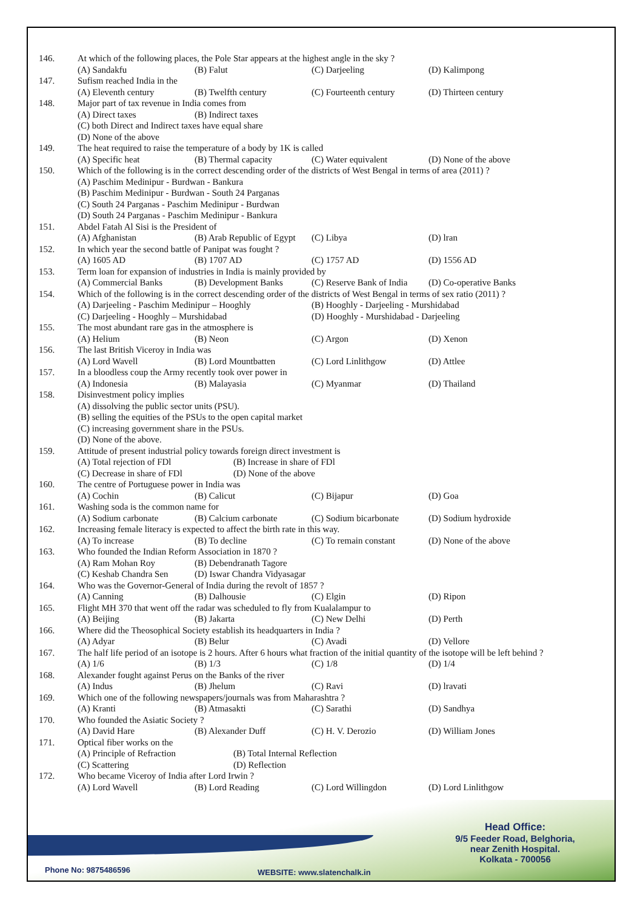146. At which of the following places, the Pole Star appears at the highest angle in the sky ?
(A) Sandakfu (B) Falut (C) Darjeeling (D) Kalimpong
147. Sufism reached India in the
(A) Eleventh century (B) Twelfth century (C) Fourteenth century (D) Thirteen century
148. Major part of tax revenue in India comes from
(A) Direct taxes (B) Indirect taxes
(C) both Direct and Indirect taxes have equal share
(D) None of the above
149. The heat required to raise the temperature of a body by 1K is called
(A) Specific heat (B) Thermal capacity (C) Water equivalent (D) None of the above
150. Which of the following is in the correct descending order of the districts of West Bengal in terms of area (2011) ?
(A) Paschim Medinipur - Burdwan - Bankura
(B) Paschim Medinipur - Burdwan - South 24 Parganas
(C) South 24 Parganas - Paschim Medinipur - Burdwan
(D) South 24 Parganas - Paschim Medinipur - Bankura
151. Abdel Fatah Al Sisi is the President of
(A) Afghanistan (B) Arab Republic of Egypt (C) Libya (D) lran
152. In which year the second battle of Panipat was fought ?
(A) 1605 AD (B) 1707 AD (C) 1757 AD (D) 1556 AD
153. Term loan for expansion of industries in India is mainly provided by
(A) Commercial Banks (B) Development Banks (C) Reserve Bank of India (D) Co-operative Banks
154. Which of the following is in the correct descending order of the districts of West Bengal in terms of sex ratio (2011) ?
(A) Darjeeling - Paschim Medinipur – Hooghly (B) Hooghly - Darjeeling - Murshidabad
(C) Darjeeling - Hooghly – Murshidabad (D) Hooghly - Murshidabad - Darjeeling
155. The most abundant rare gas in the atmosphere is
(A) Helium (B) Neon (C) Argon (D) Xenon
156. The last British Viceroy in India was
(A) Lord Wavell (B) Lord Mountbatten (C) Lord Linlithgow (D) Attlee
157. In a bloodless coup the Army recently took over power in
(A) Indonesia (B) Malayasia (C) Myanmar (D) Thailand
158. Disinvestment policy implies
(A) dissolving the public sector units (PSU).
(B) selling the equities of the PSUs to the open capital market
(C) increasing government share in the PSUs.
(D) None of the above.
159. Attitude of present industrial policy towards foreign direct investment is
(A) Total rejection of FDl (B) Increase in share of FDl
(C) Decrease in share of FDl (D) None of the above
160. The centre of Portuguese power in India was
(A) Cochin (B) Calicut (C) Bijapur (D) Goa
161. Washing soda is the common name for
(A) Sodium carbonate (B) Calcium carbonate (C) Sodium bicarbonate (D) Sodium hydroxide
162. Increasing female literacy is expected to affect the birth rate in this way.
(A) To increase (B) To decline (C) To remain constant (D) None of the above
163. Who founded the Indian Reform Association in 1870 ?
(A) Ram Mohan Roy (B) Debendranath Tagore
(C) Keshab Chandra Sen (D) Iswar Chandra Vidyasagar
164. Who was the Governor-General of India during the revolt of 1857 ?
(A) Canning (B) Dalhousie (C) Elgin (D) Ripon
165. Flight MH 370 that went off the radar was scheduled to fly from Kualalampur to
(A) Beijing (B) Jakarta (C) New Delhi (D) Perth
166. Where did the Theosophical Society establish its headquarters in India ?
(A) Adyar (B) Belur (C) Avadi (D) Vellore
167. The half life period of an isotope is 2 hours. After 6 hours what fraction of the initial quantity of the isotope will be left behind ?
(A) 1/6 (B) 1/3 (C) 1/8 (D) 1/4
168. Alexander fought against Perus on the Banks of the river
(A) Indus (B) Jhelum (C) Ravi (D) lravati
169. Which one of the following newspapers/journals was from Maharashtra ?
(A) Kranti (B) Atmasakti (C) Sarathi (D) Sandhya
170. Who founded the Asiatic Society ?
(A) David Hare (B) Alexander Duff (C) H. V. Derozio (D) William Jones
171. Optical fiber works on the
(A) Principle of Refraction (B) Total Internal Reflection
(C) Scattering (D) Reflection
172. Who became Viceroy of India after Lord Irwin ?
(A) Lord Wavell (B) Lord Reading (C) Lord Willingdon (D) Lord Linlithgow
Head Office:
9/5 Feeder Road, Belghoria,
near Zenith Hospital.
Kolkata - 700056
Phone No: 9875486596 WEBSITE: www.slatenchalk.in